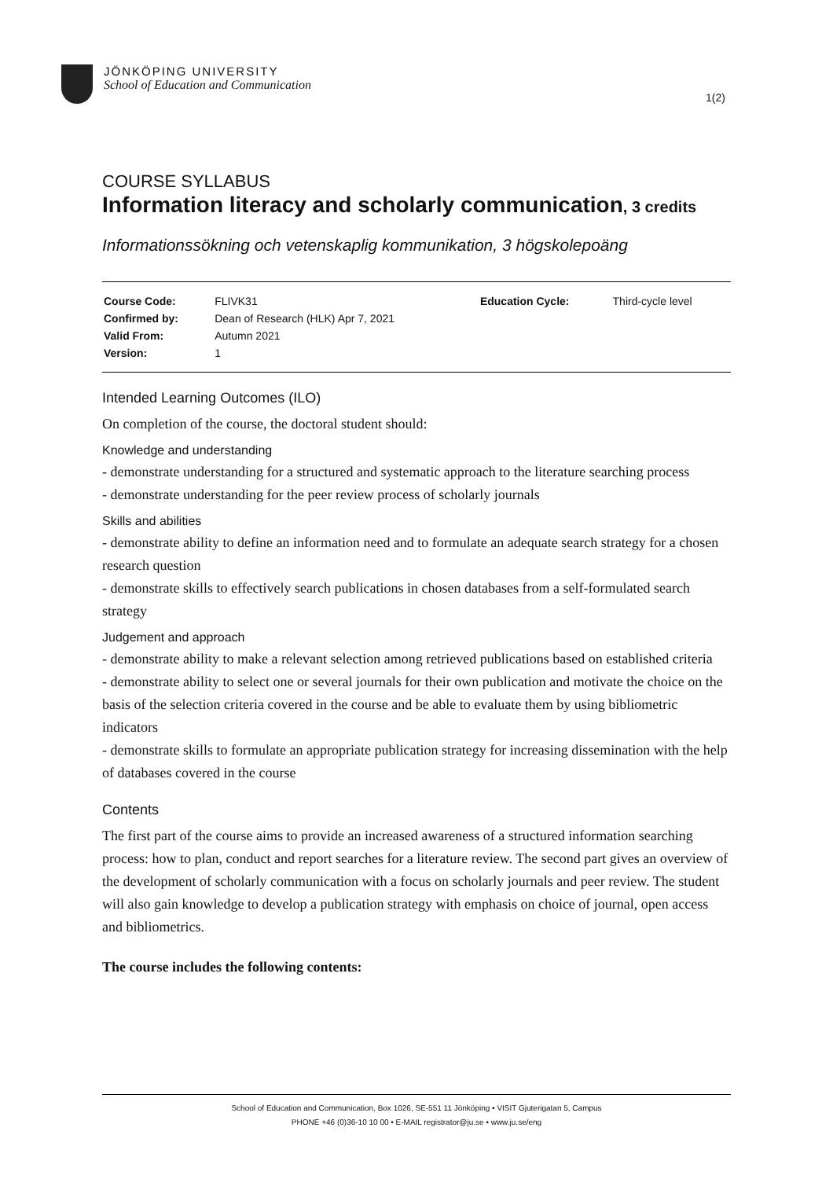JÖNKÖPING UNIVERSITY
School of Education and Communication
1(2)
COURSE SYLLABUS
Information literacy and scholarly communication, 3 credits
Informationssökning och vetenskaplig kommunikation, 3 högskolepoäng
| Course Code: | FLIVK31 | Education Cycle: | Third-cycle level |
| Confirmed by: | Dean of Research (HLK) Apr 7, 2021 | | |
| Valid From: | Autumn 2021 | | |
| Version: | 1 | | |
Intended Learning Outcomes (ILO)
On completion of the course, the doctoral student should:
Knowledge and understanding
- demonstrate understanding for a structured and systematic approach to the literature searching process
- demonstrate understanding for the peer review process of scholarly journals
Skills and abilities
- demonstrate ability to define an information need and to formulate an adequate search strategy for a chosen research question
- demonstrate skills to effectively search publications in chosen databases from a self-formulated search strategy
Judgement and approach
- demonstrate ability to make a relevant selection among retrieved publications based on established criteria
- demonstrate ability to select one or several journals for their own publication and motivate the choice on the basis of the selection criteria covered in the course and be able to evaluate them by using bibliometric indicators
- demonstrate skills to formulate an appropriate publication strategy for increasing dissemination with the help of databases covered in the course
Contents
The first part of the course aims to provide an increased awareness of a structured information searching process: how to plan, conduct and report searches for a literature review. The second part gives an overview of the development of scholarly communication with a focus on scholarly journals and peer review. The student will also gain knowledge to develop a publication strategy with emphasis on choice of journal, open access and bibliometrics.
The course includes the following contents:
School of Education and Communication, Box 1026, SE-551 11 Jönköping • VISIT Gjuterigatan 5, Campus
PHONE +46 (0)36-10 10 00 • E-MAIL registrator@ju.se • www.ju.se/eng